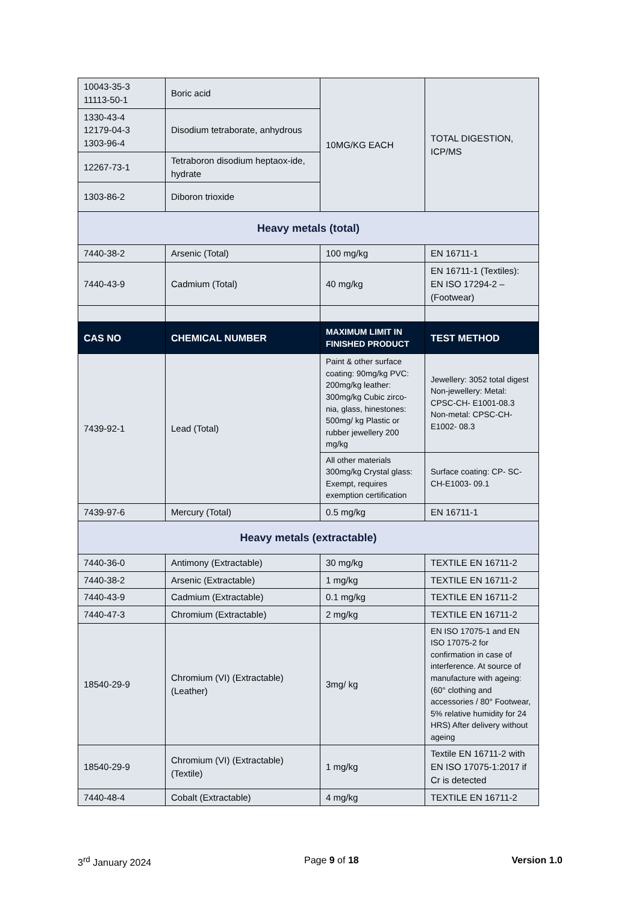| 10043-35-3 11113-50-1 | Boric acid | 10MG/KG EACH | TOTAL DIGESTION, ICP/MS |
| 1330-43-4 12179-04-3 1303-96-4 | Disodium tetraborate, anhydrous | | |
| 12267-73-1 | Tetraboron disodium heptaox-ide, hydrate | | |
| 1303-86-2 | Diboron trioxide | | |
| Heavy metals (total) | | | |
| 7440-38-2 | Arsenic (Total) | 100 mg/kg | EN 16711-1 |
| 7440-43-9 | Cadmium (Total) | 40 mg/kg | EN 16711-1 (Textiles): EN ISO 17294-2 – (Footwear) |
| CAS NO | CHEMICAL NUMBER | MAXIMUM LIMIT IN FINISHED PRODUCT | TEST METHOD |
| 7439-92-1 | Lead (Total) | Paint & other surface coating: 90mg/kg PVC: 200mg/kg leather: 300mg/kg Cubic zirco-nia, glass, hinestones: 500mg/ kg Plastic or rubber jewellery 200 mg/kg | Jewellery: 3052 total digest Non-jewellery: Metal: CPSC-CH- E1001-08.3 Non-metal: CPSC-CH-E1002- 08.3 |
| | | All other materials 300mg/kg Crystal glass: Exempt, requires exemption certification | Surface coating: CP- SC-CH-E1003- 09.1 |
| 7439-97-6 | Mercury (Total) | 0.5 mg/kg | EN 16711-1 |
| Heavy metals (extractable) | | | |
| 7440-36-0 | Antimony (Extractable) | 30 mg/kg | TEXTILE EN 16711-2 |
| 7440-38-2 | Arsenic (Extractable) | 1 mg/kg | TEXTILE EN 16711-2 |
| 7440-43-9 | Cadmium (Extractable) | 0.1 mg/kg | TEXTILE EN 16711-2 |
| 7440-47-3 | Chromium (Extractable) | 2 mg/kg | TEXTILE EN 16711-2 |
| 18540-29-9 | Chromium (VI) (Extractable) (Leather) | 3mg/ kg | EN ISO 17075-1 and EN ISO 17075-2 for confirmation in case of interference. At source of manufacture with ageing: (60° clothing and accessories / 80° Footwear, 5% relative humidity for 24 HRS) After delivery without ageing |
| 18540-29-9 | Chromium (VI) (Extractable) (Textile) | 1 mg/kg | Textile EN 16711-2 with EN ISO 17075-1:2017 if Cr is detected |
| 7440-48-4 | Cobalt (Extractable) | 4 mg/kg | TEXTILE EN 16711-2 |
3<sup>rd</sup> January 2024 Page 9 of 18 Version 1.0